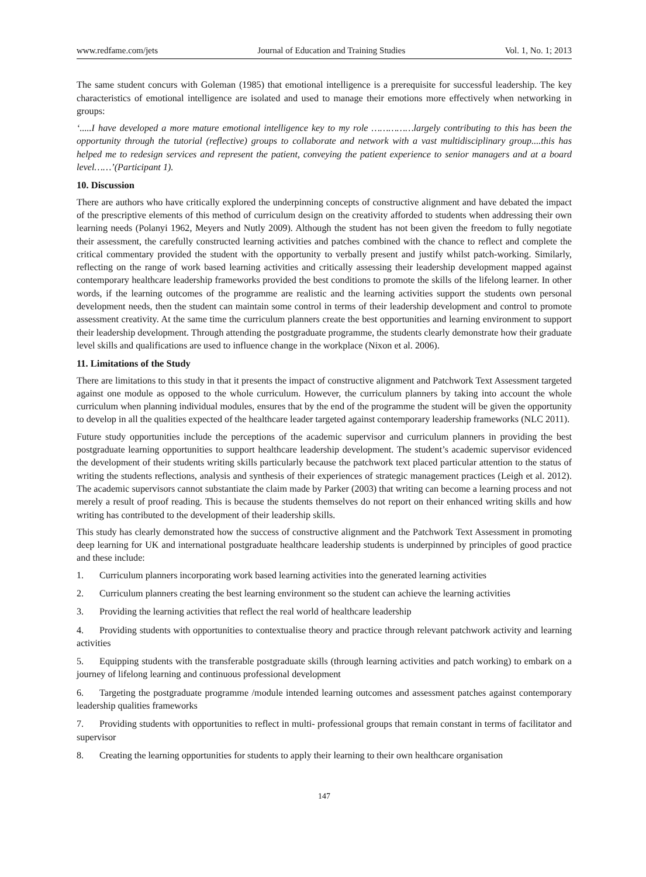www.redfame.com/jets Journal of Education and Training Studies Vol. 1, No. 1; 2013
The same student concurs with Goleman (1985) that emotional intelligence is a prerequisite for successful leadership. The key characteristics of emotional intelligence are isolated and used to manage their emotions more effectively when networking in groups:
‘.....I have developed a more mature emotional intelligence key to my role ……………largely contributing to this has been the opportunity through the tutorial (reflective) groups to collaborate and network with a vast multidisciplinary group....this has helped me to redesign services and represent the patient, conveying the patient experience to senior managers and at a board level……’(Participant 1).
10. Discussion
There are authors who have critically explored the underpinning concepts of constructive alignment and have debated the impact of the prescriptive elements of this method of curriculum design on the creativity afforded to students when addressing their own learning needs (Polanyi 1962, Meyers and Nutly 2009). Although the student has not been given the freedom to fully negotiate their assessment, the carefully constructed learning activities and patches combined with the chance to reflect and complete the critical commentary provided the student with the opportunity to verbally present and justify whilst patch-working. Similarly, reflecting on the range of work based learning activities and critically assessing their leadership development mapped against contemporary healthcare leadership frameworks provided the best conditions to promote the skills of the lifelong learner. In other words, if the learning outcomes of the programme are realistic and the learning activities support the students own personal development needs, then the student can maintain some control in terms of their leadership development and control to promote assessment creativity. At the same time the curriculum planners create the best opportunities and learning environment to support their leadership development. Through attending the postgraduate programme, the students clearly demonstrate how their graduate level skills and qualifications are used to influence change in the workplace (Nixon et al. 2006).
11. Limitations of the Study
There are limitations to this study in that it presents the impact of constructive alignment and Patchwork Text Assessment targeted against one module as opposed to the whole curriculum. However, the curriculum planners by taking into account the whole curriculum when planning individual modules, ensures that by the end of the programme the student will be given the opportunity to develop in all the qualities expected of the healthcare leader targeted against contemporary leadership frameworks (NLC 2011).
Future study opportunities include the perceptions of the academic supervisor and curriculum planners in providing the best postgraduate learning opportunities to support healthcare leadership development. The student’s academic supervisor evidenced the development of their students writing skills particularly because the patchwork text placed particular attention to the status of writing the students reflections, analysis and synthesis of their experiences of strategic management practices (Leigh et al. 2012). The academic supervisors cannot substantiate the claim made by Parker (2003) that writing can become a learning process and not merely a result of proof reading. This is because the students themselves do not report on their enhanced writing skills and how writing has contributed to the development of their leadership skills.
This study has clearly demonstrated how the success of constructive alignment and the Patchwork Text Assessment in promoting deep learning for UK and international postgraduate healthcare leadership students is underpinned by principles of good practice and these include:
1. Curriculum planners incorporating work based learning activities into the generated learning activities
2. Curriculum planners creating the best learning environment so the student can achieve the learning activities
3. Providing the learning activities that reflect the real world of healthcare leadership
4. Providing students with opportunities to contextualise theory and practice through relevant patchwork activity and learning activities
5. Equipping students with the transferable postgraduate skills (through learning activities and patch working) to embark on a journey of lifelong learning and continuous professional development
6. Targeting the postgraduate programme /module intended learning outcomes and assessment patches against contemporary leadership qualities frameworks
7. Providing students with opportunities to reflect in multi- professional groups that remain constant in terms of facilitator and supervisor
8. Creating the learning opportunities for students to apply their learning to their own healthcare organisation
147